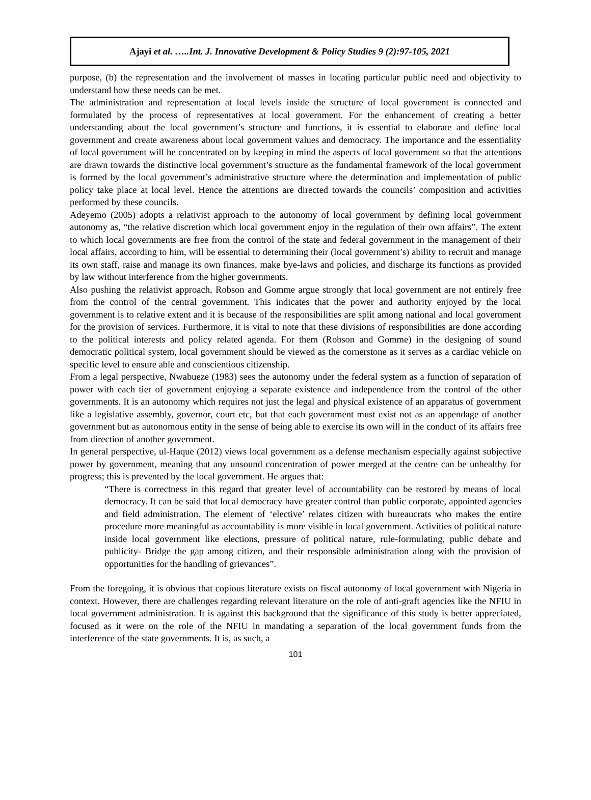Ajayi et al. …..Int. J. Innovative Development & Policy Studies 9 (2):97-105, 2021
purpose, (b) the representation and the involvement of masses in locating particular public need and objectivity to understand how these needs can be met.
The administration and representation at local levels inside the structure of local government is connected and formulated by the process of representatives at local government. For the enhancement of creating a better understanding about the local government’s structure and functions, it is essential to elaborate and define local government and create awareness about local government values and democracy. The importance and the essentiality of local government will be concentrated on by keeping in mind the aspects of local government so that the attentions are drawn towards the distinctive local government’s structure as the fundamental framework of the local government is formed by the local government’s administrative structure where the determination and implementation of public policy take place at local level. Hence the attentions are directed towards the councils’ composition and activities performed by these councils.
Adeyemo (2005) adopts a relativist approach to the autonomy of local government by defining local government autonomy as, “the relative discretion which local government enjoy in the regulation of their own affairs”. The extent to which local governments are free from the control of the state and federal government in the management of their local affairs, according to him, will be essential to determining their (local government’s) ability to recruit and manage its own staff, raise and manage its own finances, make bye-laws and policies, and discharge its functions as provided by law without interference from the higher governments.
Also pushing the relativist approach, Robson and Gomme argue strongly that local government are not entirely free from the control of the central government. This indicates that the power and authority enjoyed by the local government is to relative extent and it is because of the responsibilities are split among national and local government for the provision of services. Furthermore, it is vital to note that these divisions of responsibilities are done according to the political interests and policy related agenda. For them (Robson and Gomme) in the designing of sound democratic political system, local government should be viewed as the cornerstone as it serves as a cardiac vehicle on specific level to ensure able and conscientious citizenship.
From a legal perspective, Nwabueze (1983) sees the autonomy under the federal system as a function of separation of power with each tier of government enjoying a separate existence and independence from the control of the other governments. It is an autonomy which requires not just the legal and physical existence of an apparatus of government like a legislative assembly, governor, court etc, but that each government must exist not as an appendage of another government but as autonomous entity in the sense of being able to exercise its own will in the conduct of its affairs free from direction of another government.
In general perspective, ul-Haque (2012) views local government as a defense mechanism especially against subjective power by government, meaning that any unsound concentration of power merged at the centre can be unhealthy for progress; this is prevented by the local government. He argues that:
“There is correctness in this regard that greater level of accountability can be restored by means of local democracy. It can be said that local democracy have greater control than public corporate, appointed agencies and field administration. The element of ‘elective’ relates citizen with bureaucrats who makes the entire procedure more meaningful as accountability is more visible in local government. Activities of political nature inside local government like elections, pressure of political nature, rule-formulating, public debate and publicity- Bridge the gap among citizen, and their responsible administration along with the provision of opportunities for the handling of grievances”.
From the foregoing, it is obvious that copious literature exists on fiscal autonomy of local government with Nigeria in context. However, there are challenges regarding relevant literature on the role of anti-graft agencies like the NFIU in local government administration. It is against this background that the significance of this study is better appreciated, focused as it were on the role of the NFIU in mandating a separation of the local government funds from the interference of the state governments. It is, as such, a
101